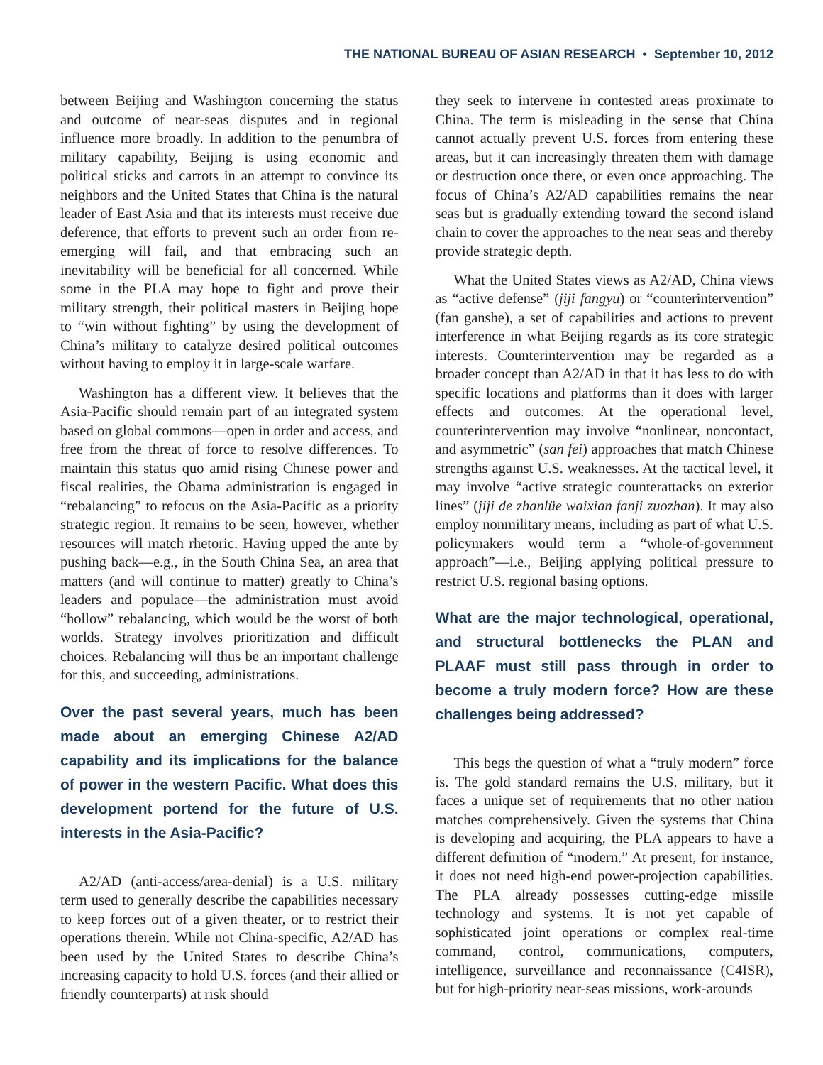THE NATIONAL BUREAU OF ASIAN RESEARCH • September 10, 2012
between Beijing and Washington concerning the status and outcome of near-seas disputes and in regional influence more broadly. In addition to the penumbra of military capability, Beijing is using economic and political sticks and carrots in an attempt to convince its neighbors and the United States that China is the natural leader of East Asia and that its interests must receive due deference, that efforts to prevent such an order from re-emerging will fail, and that embracing such an inevitability will be beneficial for all concerned. While some in the PLA may hope to fight and prove their military strength, their political masters in Beijing hope to “win without fighting” by using the development of China’s military to catalyze desired political outcomes without having to employ it in large-scale warfare.
Washington has a different view. It believes that the Asia-Pacific should remain part of an integrated system based on global commons—open in order and access, and free from the threat of force to resolve differences. To maintain this status quo amid rising Chinese power and fiscal realities, the Obama administration is engaged in “rebalancing” to refocus on the Asia-Pacific as a priority strategic region. It remains to be seen, however, whether resources will match rhetoric. Having upped the ante by pushing back—e.g., in the South China Sea, an area that matters (and will continue to matter) greatly to China’s leaders and populace—the administration must avoid “hollow” rebalancing, which would be the worst of both worlds. Strategy involves prioritization and difficult choices. Rebalancing will thus be an important challenge for this, and succeeding, administrations.
Over the past several years, much has been made about an emerging Chinese A2/AD capability and its implications for the balance of power in the western Pacific. What does this development portend for the future of U.S. interests in the Asia-Pacific?
A2/AD (anti-access/area-denial) is a U.S. military term used to generally describe the capabilities necessary to keep forces out of a given theater, or to restrict their operations therein. While not China-specific, A2/AD has been used by the United States to describe China’s increasing capacity to hold U.S. forces (and their allied or friendly counterparts) at risk should
they seek to intervene in contested areas proximate to China. The term is misleading in the sense that China cannot actually prevent U.S. forces from entering these areas, but it can increasingly threaten them with damage or destruction once there, or even once approaching. The focus of China’s A2/AD capabilities remains the near seas but is gradually extending toward the second island chain to cover the approaches to the near seas and thereby provide strategic depth.
What the United States views as A2/AD, China views as “active defense” (jiji fangyu) or “counterintervention” (fan ganshe), a set of capabilities and actions to prevent interference in what Beijing regards as its core strategic interests. Counterintervention may be regarded as a broader concept than A2/AD in that it has less to do with specific locations and platforms than it does with larger effects and outcomes. At the operational level, counterintervention may involve “nonlinear, noncontact, and asymmetric” (san fei) approaches that match Chinese strengths against U.S. weaknesses. At the tactical level, it may involve “active strategic counterattacks on exterior lines” (jiji de zhanlüe waixian fanji zuozhan). It may also employ nonmilitary means, including as part of what U.S. policymakers would term a “whole-of-government approach”—i.e., Beijing applying political pressure to restrict U.S. regional basing options.
What are the major technological, operational, and structural bottlenecks the PLAN and PLAAF must still pass through in order to become a truly modern force? How are these challenges being addressed?
This begs the question of what a “truly modern” force is. The gold standard remains the U.S. military, but it faces a unique set of requirements that no other nation matches comprehensively. Given the systems that China is developing and acquiring, the PLA appears to have a different definition of “modern.” At present, for instance, it does not need high-end power-projection capabilities. The PLA already possesses cutting-edge missile technology and systems. It is not yet capable of sophisticated joint operations or complex real-time command, control, communications, computers, intelligence, surveillance and reconnaissance (C4ISR), but for high-priority near-seas missions, work-arounds